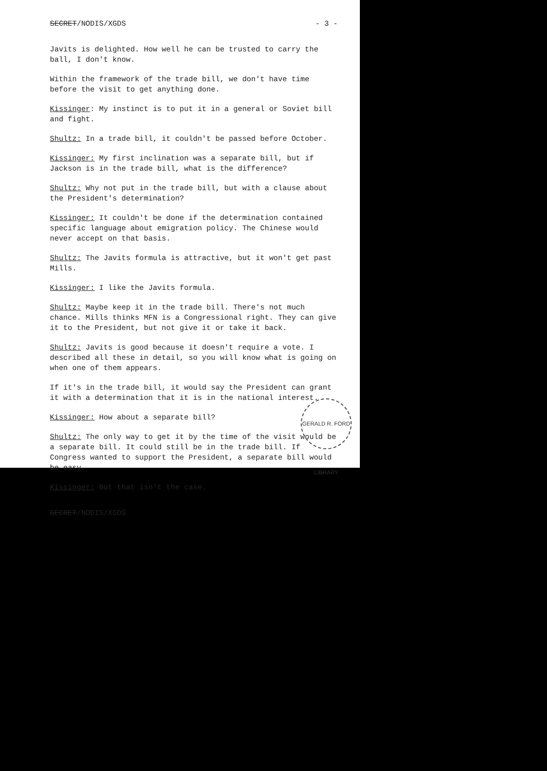SECRET/NODIS/XGDS - 3 -
Javits is delighted. How well he can be trusted to carry the ball, I don't know.
Within the framework of the trade bill, we don't have time before the visit to get anything done.
Kissinger: My instinct is to put it in a general or Soviet bill and fight.
Shultz: In a trade bill, it couldn't be passed before October.
Kissinger: My first inclination was a separate bill, but if Jackson is in the trade bill, what is the difference?
Shultz: Why not put in the trade bill, but with a clause about the President's determination?
Kissinger: It couldn't be done if the determination contained specific language about emigration policy. The Chinese would never accept on that basis.
Shultz: The Javits formula is attractive, but it won't get past Mills.
Kissinger: I like the Javits formula.
Shultz: Maybe keep it in the trade bill. There's not much chance. Mills thinks MFN is a Congressional right. They can give it to the President, but not give it or take it back.
Shultz: Javits is good because it doesn't require a vote. I described all these in detail, so you will know what is going on when one of them appears.
If it's in the trade bill, it would say the President can grant it with a determination that it is in the national interest.
Kissinger: How about a separate bill?
Shultz: The only way to get it by the time of the visit would be a separate bill. It could still be in the trade bill. If Congress wanted to support the President, a separate bill would be easy.
Kissinger: But that isn't the case.
SECRET/NODIS/XGDS
GERALD R. FORD LIBRARY